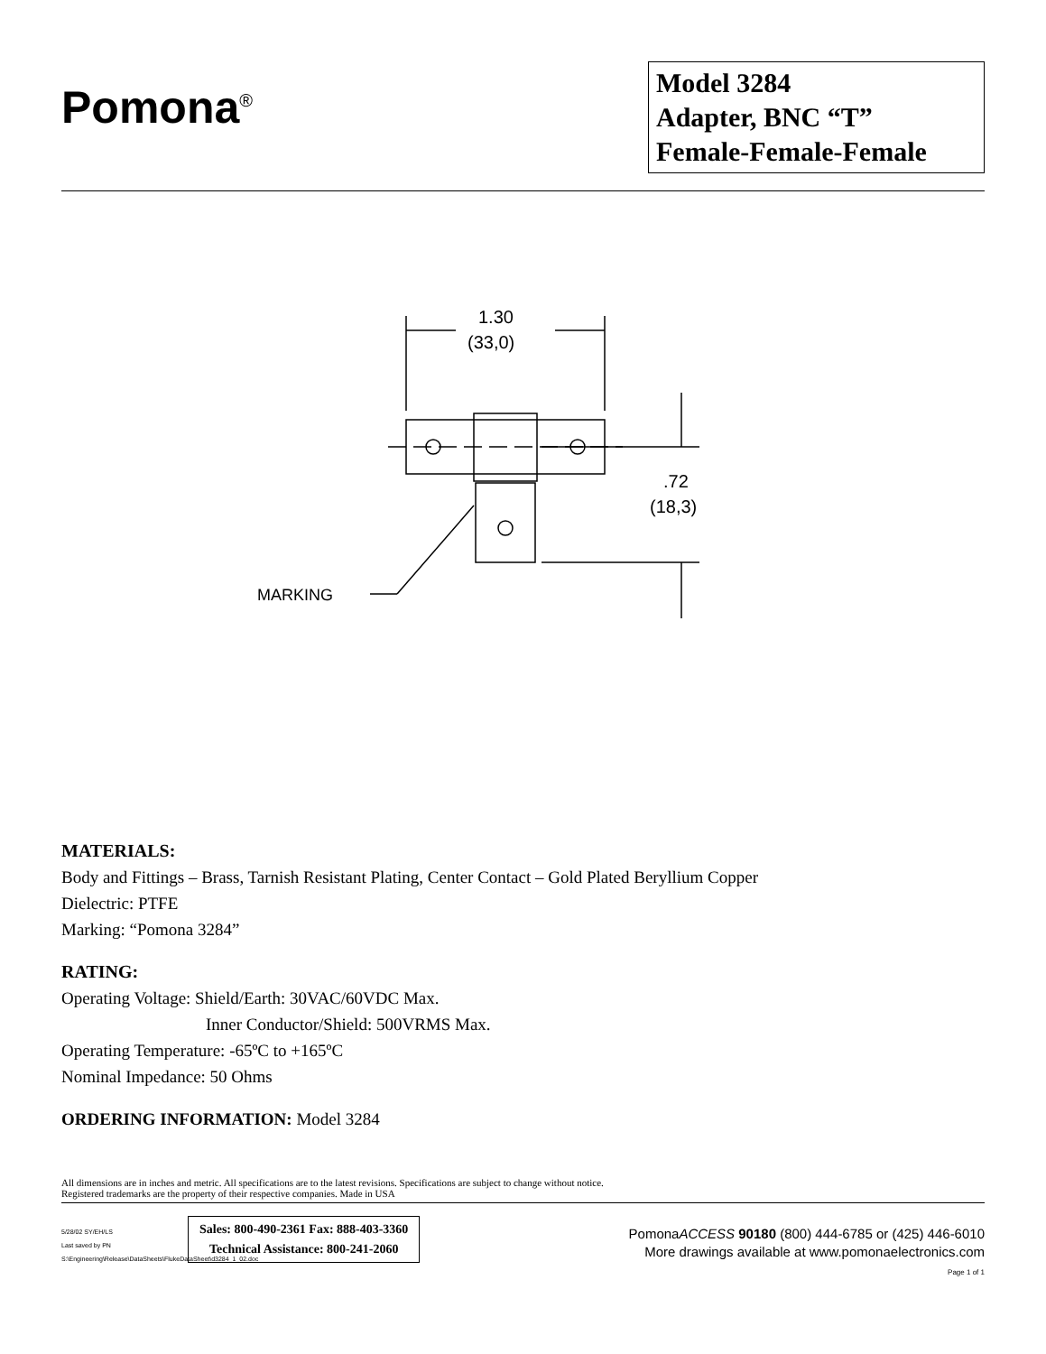Pomona<sup>®</sup>
Model 3284
Adapter, BNC “T”
Female-Female-Female
1.30
(33,0)
.72
(18,3)
MARKING
MATERIALS:
Body and Fittings – Brass, Tarnish Resistant Plating, Center Contact – Gold Plated Beryllium Copper
Dielectric: PTFE
Marking: “Pomona 3284”
RATING:
Operating Voltage: Shield/Earth: 30VAC/60VDC Max.
Inner Conductor/Shield: 500VRMS Max.
Operating Temperature: -65ºC to +165ºC
Nominal Impedance: 50 Ohms
ORDERING INFORMATION: Model 3284
All dimensions are in inches and metric. All specifications are to the latest revisions. Specifications are subject to change without notice.
Registered trademarks are the property of their respective companies. Made in USA
5/28/02 SY/EH/LS
Last saved by PN
S:\Engineering\Release\DataSheets\FlukeDataSheet\d3284_1_02.doc
Sales: 800-490-2361 Fax: 888-403-3360
Technical Assistance: 800-241-2060
PomonaACCESS 90180 (800) 444-6785 or (425) 446-6010
More drawings available at www.pomonaelectronics.com
Page 1 of 1